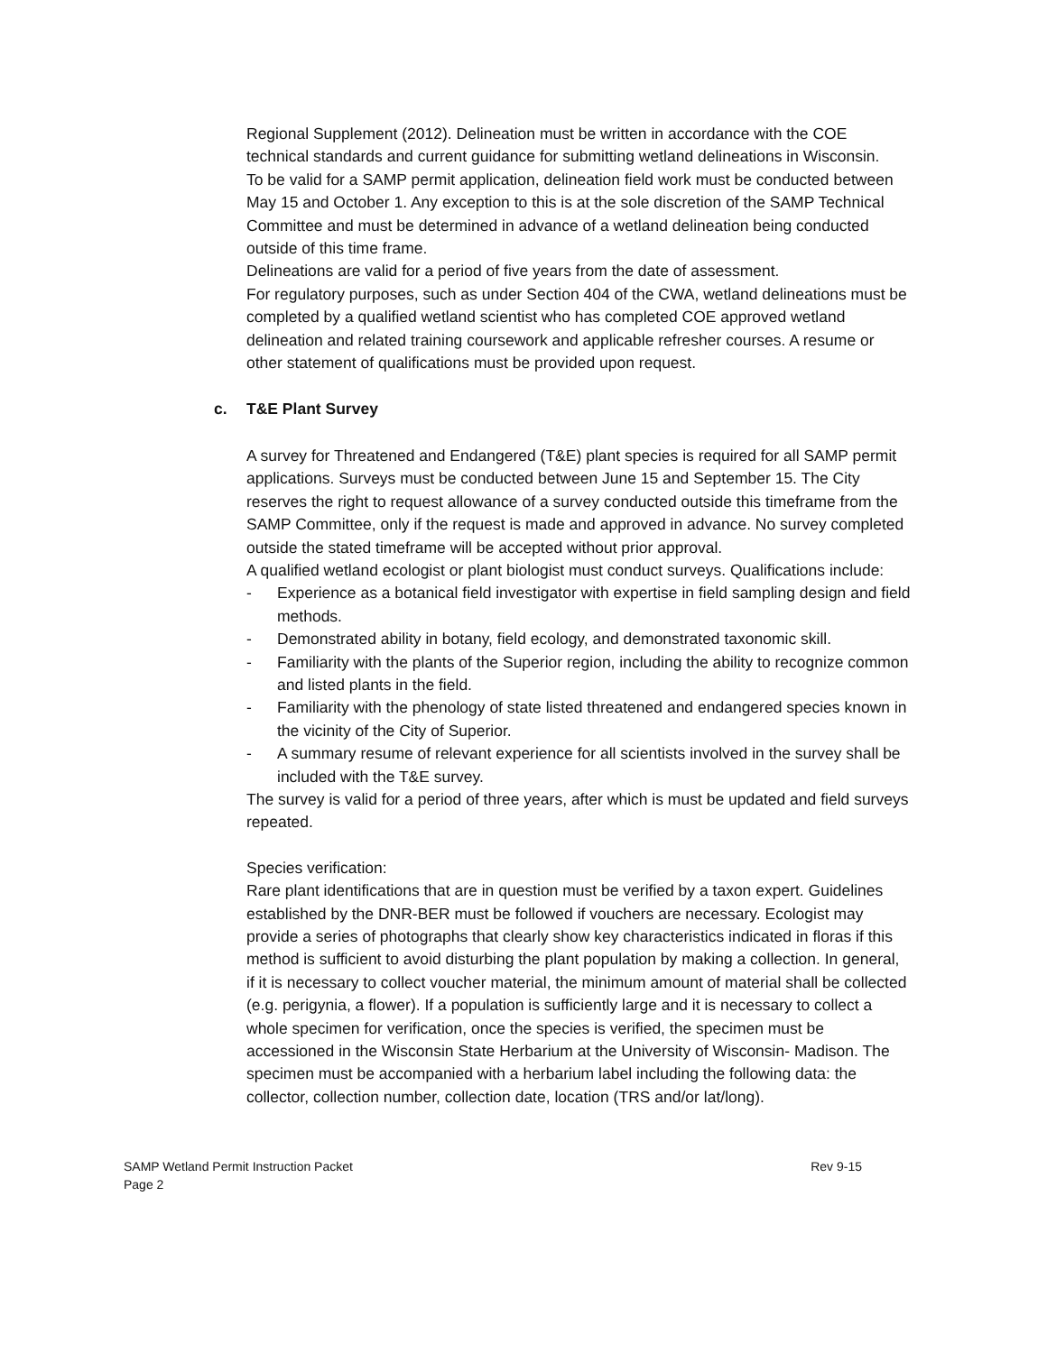Regional Supplement (2012). Delineation must be written in accordance with the COE technical standards and current guidance for submitting wetland delineations in Wisconsin.
To be valid for a SAMP permit application, delineation field work must be conducted between May 15 and October 1. Any exception to this is at the sole discretion of the SAMP Technical Committee and must be determined in advance of a wetland delineation being conducted outside of this time frame.
Delineations are valid for a period of five years from the date of assessment.
For regulatory purposes, such as under Section 404 of the CWA, wetland delineations must be completed by a qualified wetland scientist who has completed COE approved wetland delineation and related training coursework and applicable refresher courses. A resume or other statement of qualifications must be provided upon request.
c. T&E Plant Survey
A survey for Threatened and Endangered (T&E) plant species is required for all SAMP permit applications. Surveys must be conducted between June 15 and September 15. The City reserves the right to request allowance of a survey conducted outside this timeframe from the SAMP Committee, only if the request is made and approved in advance. No survey completed outside the stated timeframe will be accepted without prior approval.
A qualified wetland ecologist or plant biologist must conduct surveys. Qualifications include:
- Experience as a botanical field investigator with expertise in field sampling design and field methods.
- Demonstrated ability in botany, field ecology, and demonstrated taxonomic skill.
- Familiarity with the plants of the Superior region, including the ability to recognize common and listed plants in the field.
- Familiarity with the phenology of state listed threatened and endangered species known in the vicinity of the City of Superior.
- A summary resume of relevant experience for all scientists involved in the survey shall be included with the T&E survey.
The survey is valid for a period of three years, after which is must be updated and field surveys repeated.
Species verification:
Rare plant identifications that are in question must be verified by a taxon expert. Guidelines established by the DNR-BER must be followed if vouchers are necessary. Ecologist may provide a series of photographs that clearly show key characteristics indicated in floras if this method is sufficient to avoid disturbing the plant population by making a collection. In general, if it is necessary to collect voucher material, the minimum amount of material shall be collected (e.g. perigynia, a flower). If a population is sufficiently large and it is necessary to collect a whole specimen for verification, once the species is verified, the specimen must be accessioned in the Wisconsin State Herbarium at the University of Wisconsin- Madison. The specimen must be accompanied with a herbarium label including the following data: the collector, collection number, collection date, location (TRS and/or lat/long).
SAMP Wetland Permit Instruction Packet
Page 2
Rev 9-15